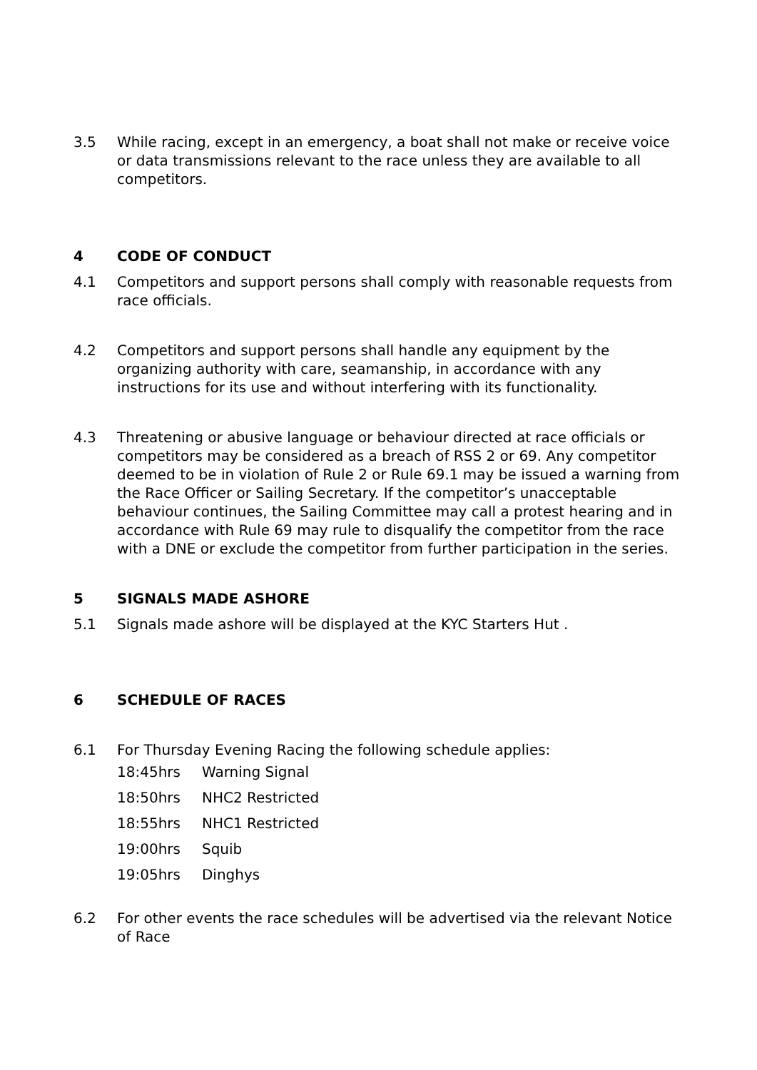3.5 While racing, except in an emergency, a boat shall not make or receive voice or data transmissions relevant to the race unless they are available to all competitors.
4 CODE OF CONDUCT
4.1 Competitors and support persons shall comply with reasonable requests from race officials.
4.2 Competitors and support persons shall handle any equipment by the organizing authority with care, seamanship, in accordance with any instructions for its use and without interfering with its functionality.
4.3 Threatening or abusive language or behaviour directed at race officials or competitors may be considered as a breach of RSS 2 or 69. Any competitor deemed to be in violation of Rule 2 or Rule 69.1 may be issued a warning from the Race Officer or Sailing Secretary. If the competitor’s unacceptable behaviour continues, the Sailing Committee may call a protest hearing and in accordance with Rule 69 may rule to disqualify the competitor from the race with a DNE or exclude the competitor from further participation in the series.
5 SIGNALS MADE ASHORE
5.1 Signals made ashore will be displayed at the KYC Starters Hut .
6 SCHEDULE OF RACES
6.1 For Thursday Evening Racing the following schedule applies:
| 18:45hrs | Warning Signal |
| 18:50hrs | NHC2 Restricted |
| 18:55hrs | NHC1 Restricted |
| 19:00hrs | Squib |
| 19:05hrs | Dinghys |
6.2 For other events the race schedules will be advertised via the relevant Notice of Race